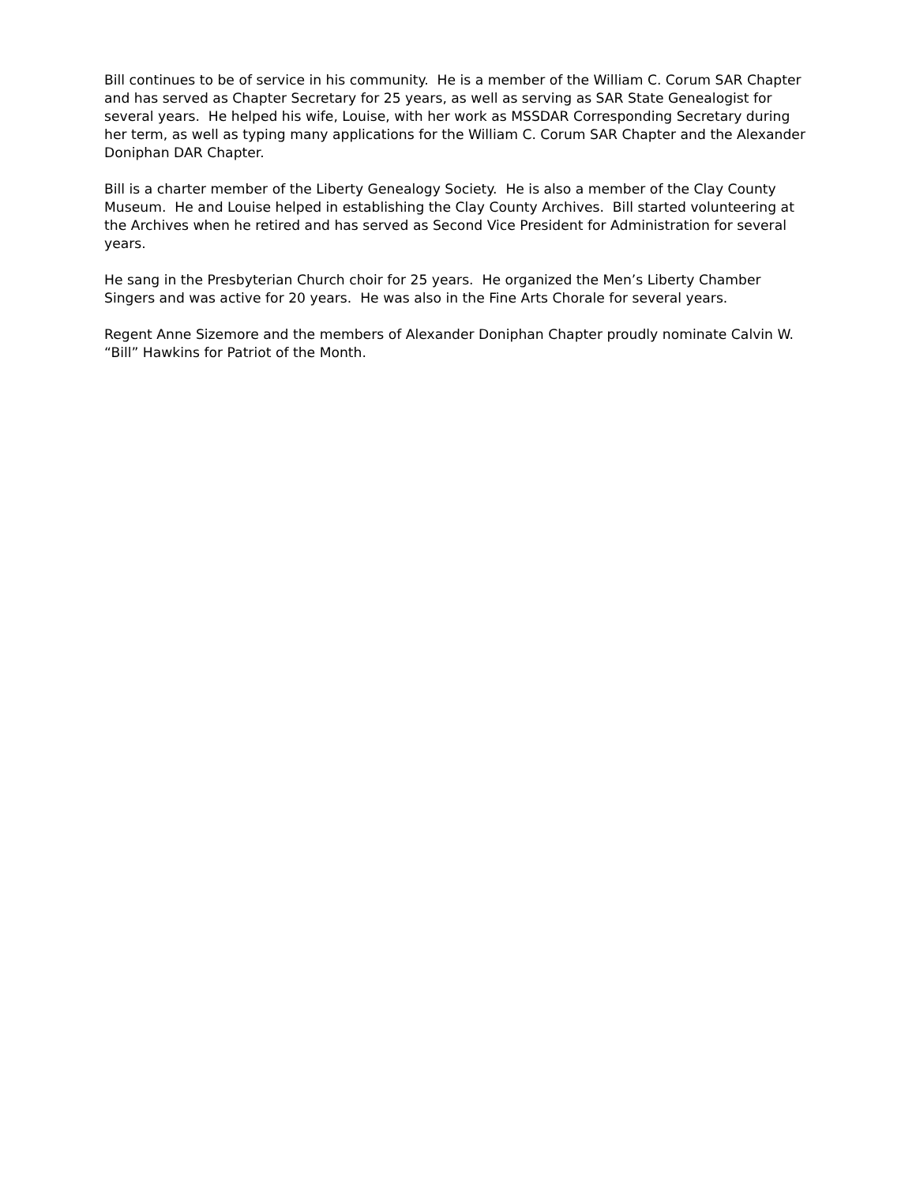Bill continues to be of service in his community. He is a member of the William C. Corum SAR Chapter and has served as Chapter Secretary for 25 years, as well as serving as SAR State Genealogist for several years. He helped his wife, Louise, with her work as MSSDAR Corresponding Secretary during her term, as well as typing many applications for the William C. Corum SAR Chapter and the Alexander Doniphan DAR Chapter.
Bill is a charter member of the Liberty Genealogy Society. He is also a member of the Clay County Museum. He and Louise helped in establishing the Clay County Archives. Bill started volunteering at the Archives when he retired and has served as Second Vice President for Administration for several years.
He sang in the Presbyterian Church choir for 25 years. He organized the Men’s Liberty Chamber Singers and was active for 20 years. He was also in the Fine Arts Chorale for several years.
Regent Anne Sizemore and the members of Alexander Doniphan Chapter proudly nominate Calvin W. “Bill” Hawkins for Patriot of the Month.